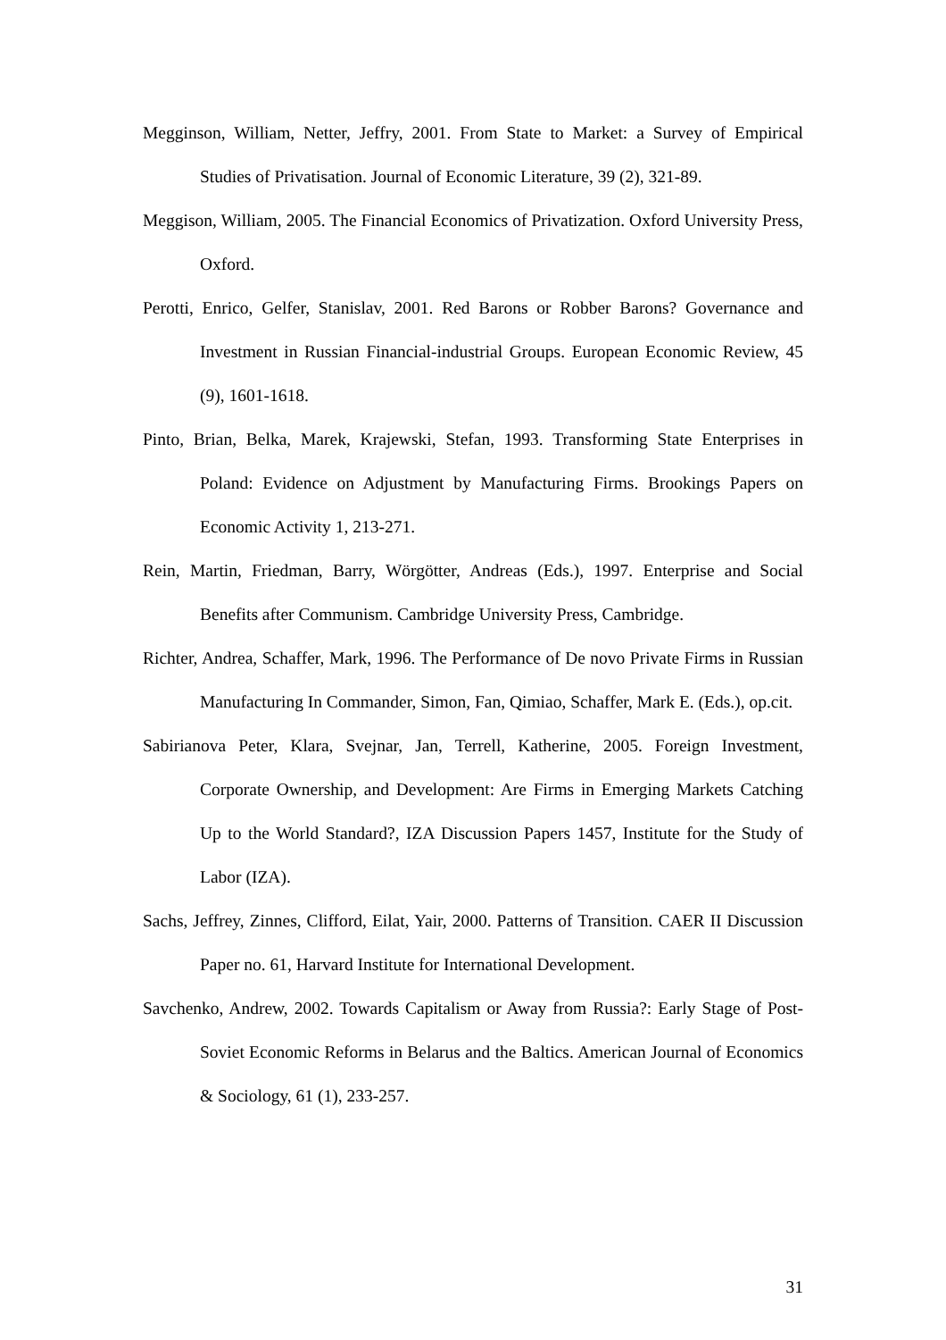Megginson, William, Netter, Jeffry, 2001. From State to Market: a Survey of Empirical Studies of Privatisation. Journal of Economic Literature, 39 (2), 321-89.
Meggison, William, 2005. The Financial Economics of Privatization. Oxford University Press, Oxford.
Perotti, Enrico, Gelfer, Stanislav, 2001. Red Barons or Robber Barons? Governance and Investment in Russian Financial-industrial Groups. European Economic Review, 45 (9), 1601-1618.
Pinto, Brian, Belka, Marek, Krajewski, Stefan, 1993. Transforming State Enterprises in Poland: Evidence on Adjustment by Manufacturing Firms. Brookings Papers on Economic Activity 1, 213-271.
Rein, Martin, Friedman, Barry, Wörgötter, Andreas (Eds.), 1997. Enterprise and Social Benefits after Communism. Cambridge University Press, Cambridge.
Richter, Andrea, Schaffer, Mark, 1996. The Performance of De novo Private Firms in Russian Manufacturing In Commander, Simon, Fan, Qimiao, Schaffer, Mark E. (Eds.), op.cit.
Sabirianova Peter, Klara, Svejnar, Jan, Terrell, Katherine, 2005. Foreign Investment, Corporate Ownership, and Development: Are Firms in Emerging Markets Catching Up to the World Standard?, IZA Discussion Papers 1457, Institute for the Study of Labor (IZA).
Sachs, Jeffrey, Zinnes, Clifford, Eilat, Yair, 2000. Patterns of Transition. CAER II Discussion Paper no. 61, Harvard Institute for International Development.
Savchenko, Andrew, 2002. Towards Capitalism or Away from Russia?: Early Stage of Post-Soviet Economic Reforms in Belarus and the Baltics. American Journal of Economics & Sociology, 61 (1), 233-257.
31